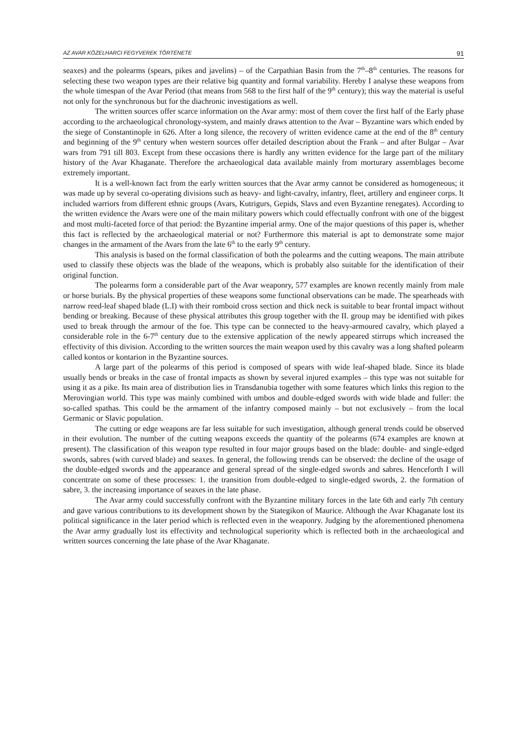AZ AVAR KÖZELHARCI FEGYVEREK TÖRTÉNETE 91
seaxes) and the polearms (spears, pikes and javelins) – of the Carpathian Basin from the 7<sup>th</sup>–8<sup>th</sup> centuries. The reasons for selecting these two weapon types are their relative big quantity and formal variability. Hereby I analyse these weapons from the whole timespan of the Avar Period (that means from 568 to the first half of the 9<sup>th</sup> century); this way the material is useful not only for the synchronous but for the diachronic investigations as well.
The written sources offer scarce information on the Avar army: most of them cover the first half of the Early phase according to the archaeological chronology-system, and mainly draws attention to the Avar – Byzantine wars which ended by the siege of Constantinople in 626. After a long silence, the recovery of written evidence came at the end of the 8<sup>th</sup> century and beginning of the 9<sup>th</sup> century when western sources offer detailed description about the Frank – and after Bulgar – Avar wars from 791 till 803. Except from these occasions there is hardly any written evidence for the large part of the military history of the Avar Khaganate. Therefore the archaeological data available mainly from morturary assemblages become extremely important.
It is a well-known fact from the early written sources that the Avar army cannot be considered as homogeneous; it was made up by several co-operating divisions such as heavy- and light-cavalry, infantry, fleet, artillery and engineer corps. It included warriors from different ethnic groups (Avars, Kutrigurs, Gepids, Slavs and even Byzantine renegates). According to the written evidence the Avars were one of the main military powers which could effectually confront with one of the biggest and most multi-faceted force of that period: the Byzantine imperial army. One of the major questions of this paper is, whether this fact is reflected by the archaeological material or not? Furthermore this material is apt to demonstrate some major changes in the armament of the Avars from the late 6<sup>th</sup> to the early 9<sup>th</sup> century.
This analysis is based on the formal classification of both the polearms and the cutting weapons. The main attribute used to classify these objects was the blade of the weapons, which is probably also suitable for the identification of their original function.
The polearms form a considerable part of the Avar weaponry, 577 examples are known recently mainly from male or horse burials. By the physical properties of these weapons some functional observations can be made. The spearheads with narrow reed-leaf shaped blade (L.I) with their romboid cross section and thick neck is suitable to bear frontal impact without bending or breaking. Because of these physical attributes this group together with the II. group may be identified with pikes used to break through the armour of the foe. This type can be connected to the heavy-armoured cavalry, which played a considerable role in the 6-7<sup>th</sup> century due to the extensive application of the newly appeared stirrups which increased the effectivity of this division. According to the written sources the main weapon used by this cavalry was a long shafted polearm called kontos or kontarion in the Byzantine sources.
A large part of the polearms of this period is composed of spears with wide leaf-shaped blade. Since its blade usually bends or breaks in the case of frontal impacts as shown by several injured examples – this type was not suitable for using it as a pike. Its main area of distribution lies in Transdanubia together with some features which links this region to the Merovingian world. This type was mainly combined with umbos and double-edged swords with wide blade and fuller: the so-called spathas. This could be the armament of the infantry composed mainly – but not exclusively – from the local Germanic or Slavic population.
The cutting or edge weapons are far less suitable for such investigation, although general trends could be observed in their evolution. The number of the cutting weapons exceeds the quantity of the polearms (674 examples are known at present). The classification of this weapon type resulted in four major groups based on the blade: double- and single-edged swords, sabres (with curved blade) and seaxes. In general, the following trends can be observed: the decline of the usage of the double-edged swords and the appearance and general spread of the single-edged swords and sabres. Henceforth I will concentrate on some of these processes: 1. the transition from double-edged to single-edged swords, 2. the formation of sabre, 3. the increasing importance of seaxes in the late phase.
The Avar army could successfully confront with the Byzantine military forces in the late 6th and early 7th century and gave various contributions to its development shown by the Stategikon of Maurice. Although the Avar Khaganate lost its political significance in the later period which is reflected even in the weaponry. Judging by the aforementioned phenomena the Avar army gradually lost its effectivity and technological superiority which is reflected both in the archaeological and written sources concerning the late phase of the Avar Khaganate.